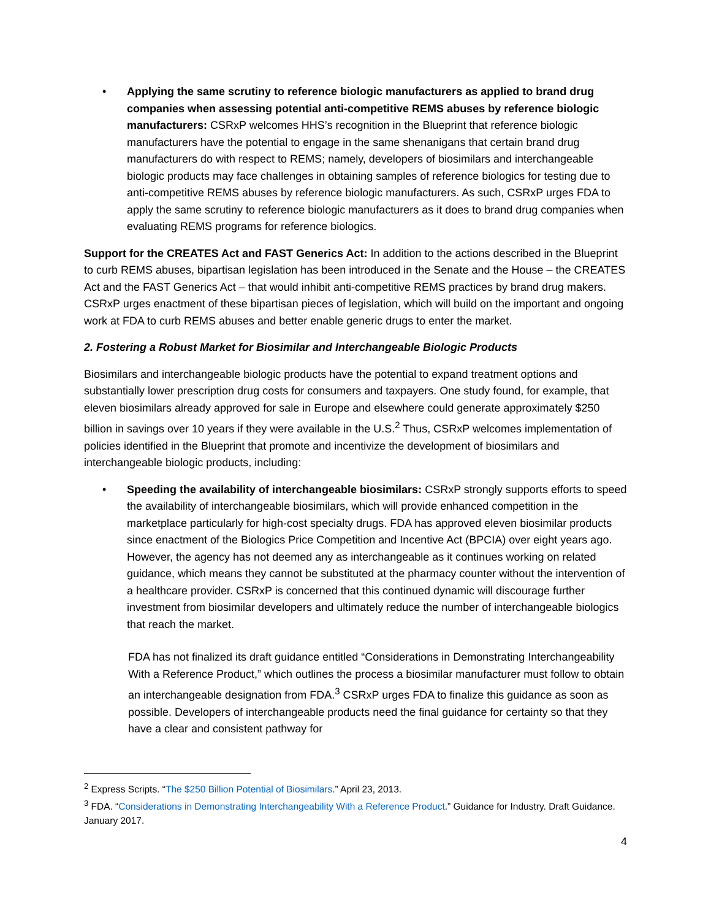• Applying the same scrutiny to reference biologic manufacturers as applied to brand drug companies when assessing potential anti-competitive REMS abuses by reference biologic manufacturers: CSRxP welcomes HHS’s recognition in the Blueprint that reference biologic manufacturers have the potential to engage in the same shenanigans that certain brand drug manufacturers do with respect to REMS; namely, developers of biosimilars and interchangeable biologic products may face challenges in obtaining samples of reference biologics for testing due to anti-competitive REMS abuses by reference biologic manufacturers. As such, CSRxP urges FDA to apply the same scrutiny to reference biologic manufacturers as it does to brand drug companies when evaluating REMS programs for reference biologics.
Support for the CREATES Act and FAST Generics Act: In addition to the actions described in the Blueprint to curb REMS abuses, bipartisan legislation has been introduced in the Senate and the House – the CREATES Act and the FAST Generics Act – that would inhibit anti-competitive REMS practices by brand drug makers. CSRxP urges enactment of these bipartisan pieces of legislation, which will build on the important and ongoing work at FDA to curb REMS abuses and better enable generic drugs to enter the market.
2. Fostering a Robust Market for Biosimilar and Interchangeable Biologic Products
Biosimilars and interchangeable biologic products have the potential to expand treatment options and substantially lower prescription drug costs for consumers and taxpayers. One study found, for example, that eleven biosimilars already approved for sale in Europe and elsewhere could generate approximately $250 billion in savings over 10 years if they were available in the U.S.<sup>2</sup> Thus, CSRxP welcomes implementation of policies identified in the Blueprint that promote and incentivize the development of biosimilars and interchangeable biologic products, including:
• Speeding the availability of interchangeable biosimilars: CSRxP strongly supports efforts to speed the availability of interchangeable biosimilars, which will provide enhanced competition in the marketplace particularly for high-cost specialty drugs. FDA has approved eleven biosimilar products since enactment of the Biologics Price Competition and Incentive Act (BPCIA) over eight years ago. However, the agency has not deemed any as interchangeable as it continues working on related guidance, which means they cannot be substituted at the pharmacy counter without the intervention of a healthcare provider. CSRxP is concerned that this continued dynamic will discourage further investment from biosimilar developers and ultimately reduce the number of interchangeable biologics that reach the market.
FDA has not finalized its draft guidance entitled “Considerations in Demonstrating Interchangeability With a Reference Product,” which outlines the process a biosimilar manufacturer must follow to obtain an interchangeable designation from FDA.<sup>3</sup> CSRxP urges FDA to finalize this guidance as soon as possible. Developers of interchangeable products need the final guidance for certainty so that they have a clear and consistent pathway for
<sup>2</sup> Express Scripts. “The $250 Billion Potential of Biosimilars.” April 23, 2013.
<sup>3</sup> FDA. “Considerations in Demonstrating Interchangeability With a Reference Product.” Guidance for Industry. Draft Guidance. January 2017.
4